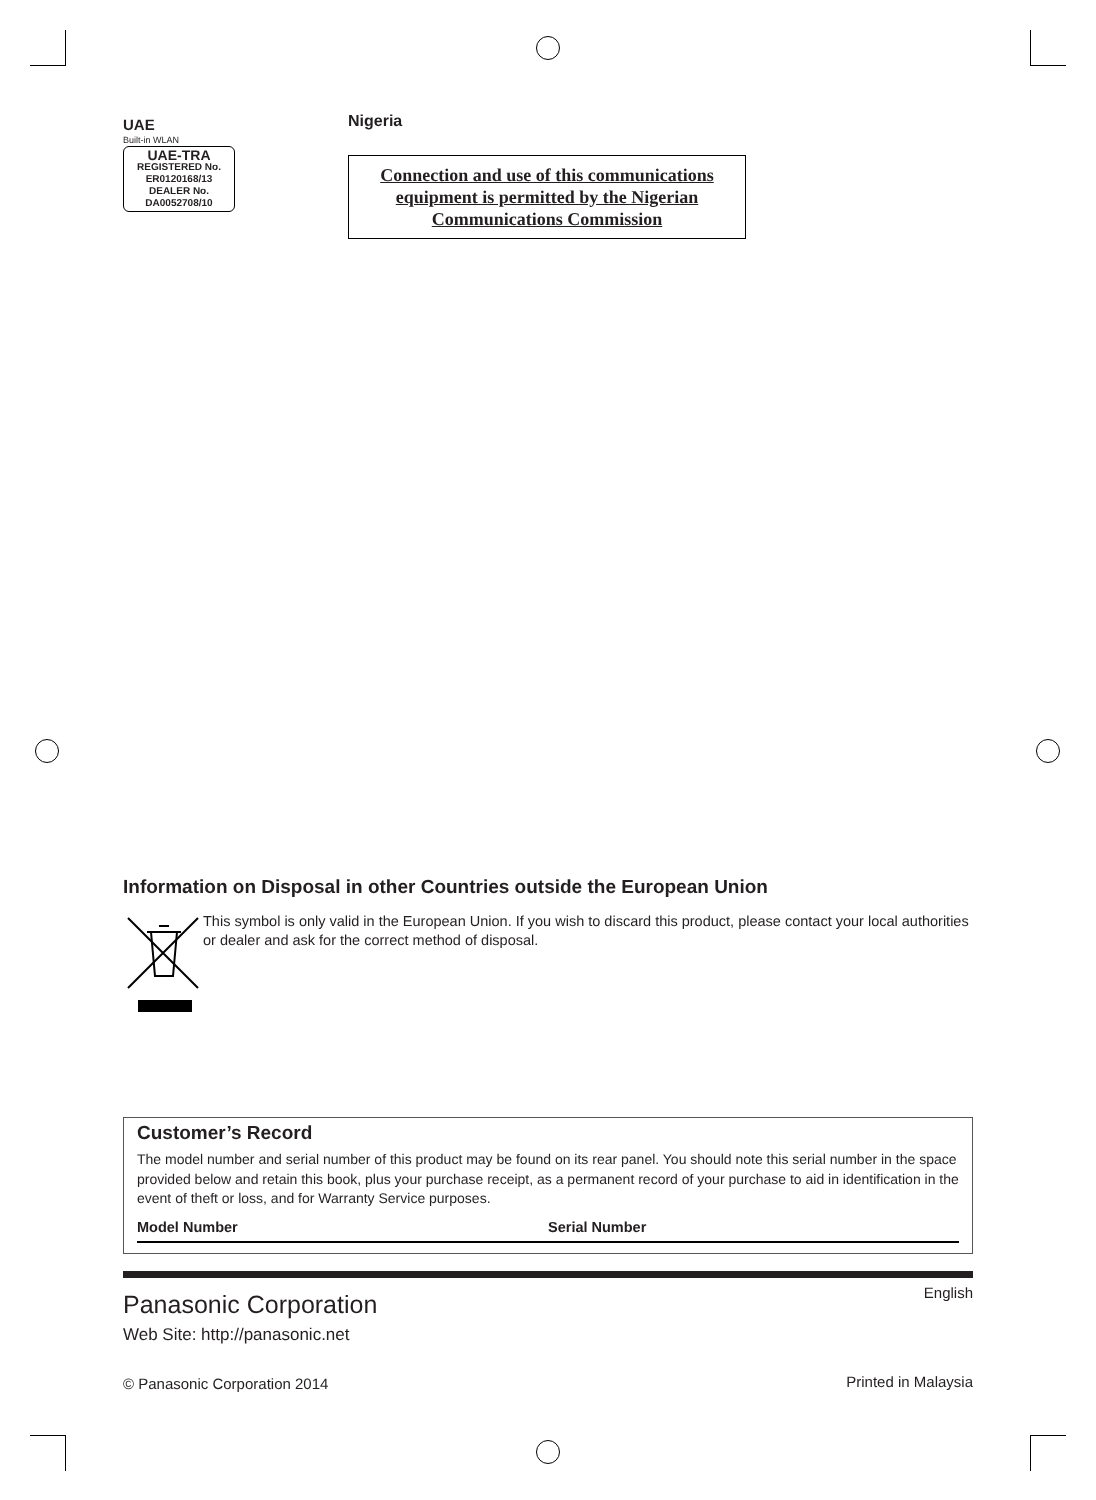UAE
Built-in WLAN
UAE-TRA
REGISTERED No.
ER0120168/13
DEALER No.
DA0052708/10
Nigeria
Connection and use of this communications equipment is permitted by the Nigerian Communications Commission
Information on Disposal in other Countries outside the European Union
This symbol is only valid in the European Union. If you wish to discard this product, please contact your local authorities or dealer and ask for the correct method of disposal.
Customer’s Record
The model number and serial number of this product may be found on its rear panel. You should note this serial number in the space provided below and retain this book, plus your purchase receipt, as a permanent record of your purchase to aid in identification in the event of theft or loss, and for Warranty Service purposes.
Model Number Serial Number
Panasonic Corporation
Web Site: http://panasonic.net
© Panasonic Corporation 2014
English
Printed in Malaysia